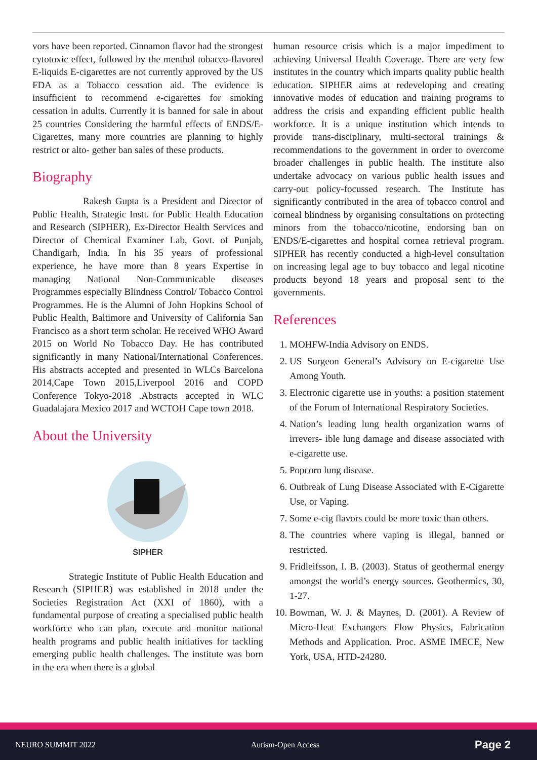vors have been reported. Cinnamon flavor had the strongest cytotoxic effect, followed by the menthol tobacco-flavored E-liquids E-cigarettes are not currently approved by the US FDA as a Tobacco cessation aid. The evidence is insufficient to recommend e-cigarettes for smoking cessation in adults. Currently it is banned for sale in about 25 countries Considering the harmful effects of ENDS/E-Cigarettes, many more countries are planning to highly restrict or alto- gether ban sales of these products.
Biography
Rakesh Gupta is a President and Director of Public Health, Strategic Instt. for Public Health Education and Research (SIPHER), Ex-Director Health Services and Director of Chemical Examiner Lab, Govt. of Punjab, Chandigarh, India. In his 35 years of professional experience, he have more than 8 years Expertise in managing National Non-Communicable diseases Programmes especially Blindness Control/ Tobacco Control Programmes. He is the Alumni of John Hopkins School of Public Health, Baltimore and University of California San Francisco as a short term scholar. He received WHO Award 2015 on World No Tobacco Day. He has contributed significantly in many National/International Conferences. His abstracts accepted and presented in WLCs Barcelona 2014,Cape Town 2015,Liverpool 2016 and COPD Conference Tokyo-2018 .Abstracts accepted in WLC Guadalajara Mexico 2017 and WCTOH Cape town 2018.
About the University
SIPHER
Strategic Institute of Public Health Education and Research (SIPHER) was established in 2018 under the Societies Registration Act (XXI of 1860), with a fundamental purpose of creating a specialised public health workforce who can plan, execute and monitor national health programs and public health initiatives for tackling emerging public health challenges. The institute was born in the era when there is a global
human resource crisis which is a major impediment to achieving Universal Health Coverage. There are very few institutes in the country which imparts quality public health education. SIPHER aims at redeveloping and creating innovative modes of education and training programs to address the crisis and expanding efficient public health workforce. It is a unique institution which intends to provide trans-disciplinary, multi-sectoral trainings & recommendations to the government in order to overcome broader challenges in public health. The institute also undertake advocacy on various public health issues and carry-out policy-focussed research. The Institute has significantly contributed in the area of tobacco control and corneal blindness by organising consultations on protecting minors from the tobacco/nicotine, endorsing ban on ENDS/E-cigarettes and hospital cornea retrieval program. SIPHER has recently conducted a high-level consultation on increasing legal age to buy tobacco and legal nicotine products beyond 18 years and proposal sent to the governments.
References
1. MOHFW-India Advisory on ENDS.
2. US Surgeon General’s Advisory on E-cigarette Use Among Youth.
3. Electronic cigarette use in youths: a position statement of the Forum of International Respiratory Societies.
4. Nation’s leading lung health organization warns of irrevers- ible lung damage and disease associated with e-cigarette use.
5. Popcorn lung disease.
6. Outbreak of Lung Disease Associated with E-Cigarette Use, or Vaping.
7. Some e-cig flavors could be more toxic than others.
8. The countries where vaping is illegal, banned or restricted.
9. Fridleifsson, I. B. (2003). Status of geothermal energy amongst the world’s energy sources. Geothermics, 30, 1-27.
10. Bowman, W. J. & Maynes, D. (2001). A Review of Micro-Heat Exchangers Flow Physics, Fabrication Methods and Application. Proc. ASME IMECE, New York, USA, HTD-24280.
NEURO SUMMIT 2022 Autism-Open Access Page 2